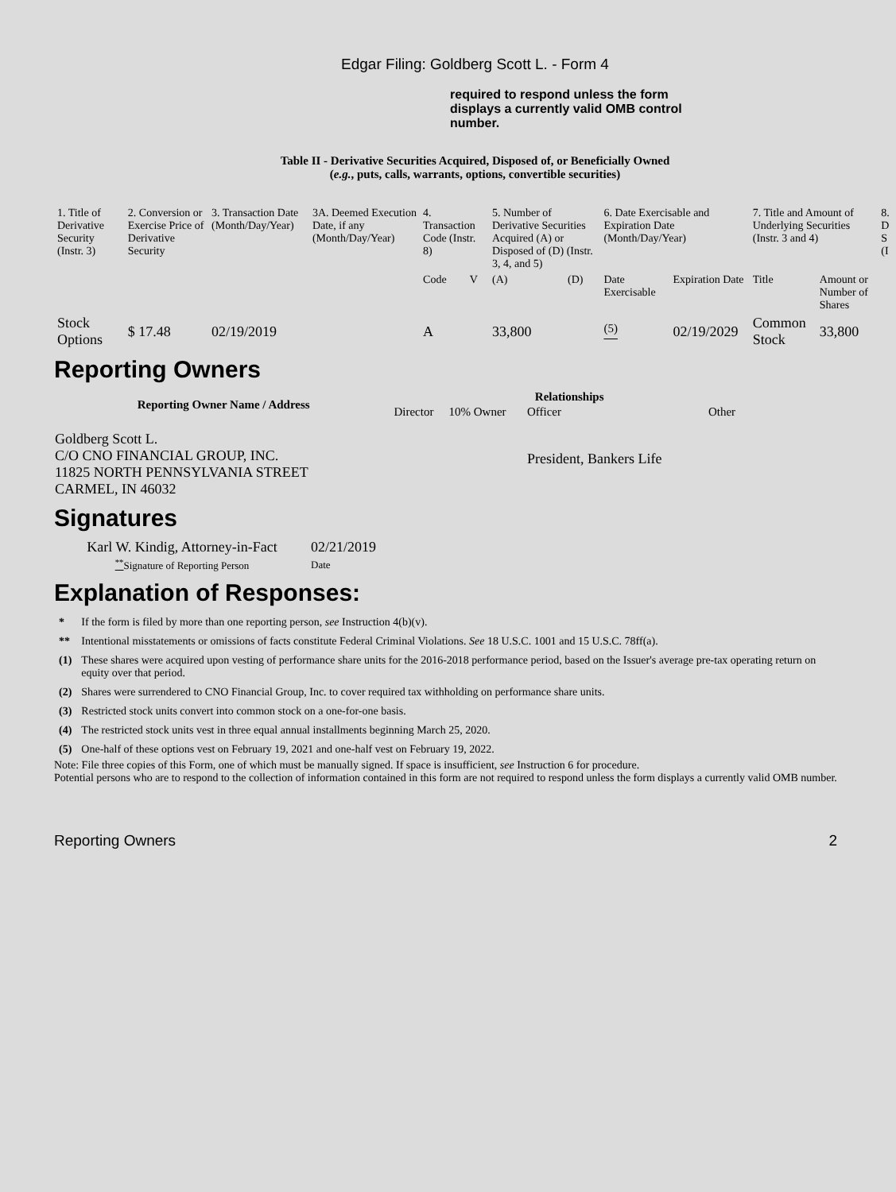Edgar Filing: Goldberg Scott L. - Form 4
required to respond unless the form displays a currently valid OMB control number.
Table II - Derivative Securities Acquired, Disposed of, or Beneficially Owned
(e.g., puts, calls, warrants, options, convertible securities)
| 1. Title of Derivative Security (Instr. 3) | 2. Conversion or Exercise Price of Derivative Security | 3. Transaction Date (Month/Day/Year) | 3A. Deemed Execution Date, if any (Month/Day/Year) | 4. Transaction Code (Instr. 8) | | 5. Number of Derivative Securities Acquired (A) or Disposed of (D) (Instr. 3, 4, and 5) | | 6. Date Exercisable and Expiration Date (Month/Day/Year) | | 7. Title and Amount of Underlying Securities (Instr. 3 and 4) | | 8. D S (I |
| --- | --- | --- | --- | --- | --- | --- | --- | --- | --- | --- | --- | --- |
| | | | | Code | V | (A) | (D) | Date Exercisable | Expiration Date | Title | Amount or Number of Shares | |
| Stock Options | $ 17.48 | 02/19/2019 | | A | | 33,800 | | <sup>(5)</sup> | 02/19/2029 | Common Stock | 33,800 | |
Reporting Owners
| Reporting Owner Name / Address | Relationships | | | |
| --- | --- | --- | --- | --- |
| | Director | 10% Owner | Officer | Other |
| Goldberg Scott L. C/O CNO FINANCIAL GROUP, INC. 11825 NORTH PENNSYLVANIA STREET CARMEL, IN 46032 | | | President, Bankers Life | |
Signatures
| Karl W. Kindig, Attorney-in-Fact | 02/21/2019 |
| <sup>**</sup> Signature of Reporting Person | Date |
Explanation of Responses:
| * | If the form is filed by more than one reporting person, see Instruction 4(b)(v). |
| ** | Intentional misstatements or omissions of facts constitute Federal Criminal Violations. See 18 U.S.C. 1001 and 15 U.S.C. 78ff(a). |
| (1) | These shares were acquired upon vesting of performance share units for the 2016-2018 performance period, based on the Issuer's average pre-tax operating return on equity over that period. |
| (2) | Shares were surrendered to CNO Financial Group, Inc. to cover required tax withholding on performance share units. |
| (3) | Restricted stock units convert into common stock on a one-for-one basis. |
| (4) | The restricted stock units vest in three equal annual installments beginning March 25, 2020. |
| (5) | One-half of these options vest on February 19, 2021 and one-half vest on February 19, 2022. |
Note: File three copies of this Form, one of which must be manually signed. If space is insufficient, see Instruction 6 for procedure.
Potential persons who are to respond to the collection of information contained in this form are not required to respond unless the form displays a currently valid OMB number.
Reporting Owners 2